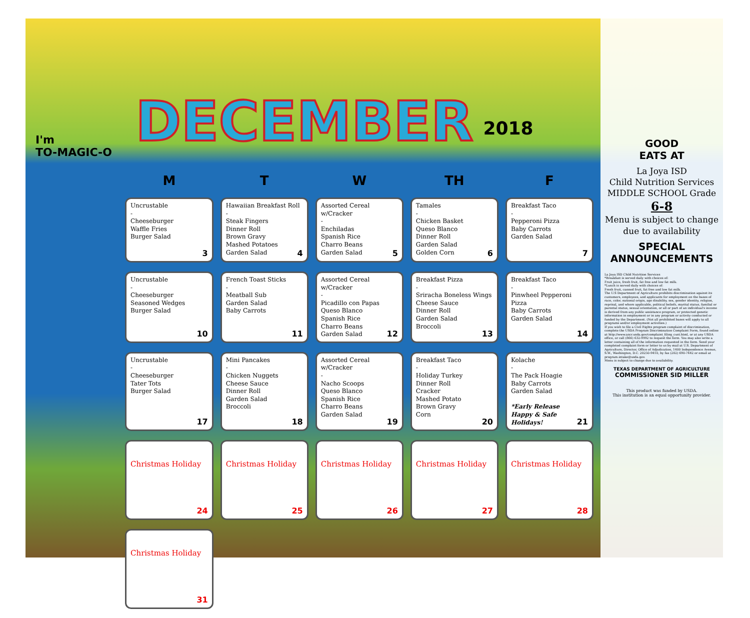I'm
TO-MAGIC-O
DECEMBER
2018
| M | T | W | TH | F |
| --- | --- | --- | --- | --- |
| Uncrustable - Cheeseburger Waffle Fries Burger Salad 3 | Hawaiian Breakfast Roll - Steak Fingers Dinner Roll Brown Gravy Mashed Potatoes Garden Salad 4 | Assorted Cereal w/Cracker - Enchiladas Spanish Rice Charro Beans Garden Salad 5 | Tamales - Chicken Basket Queso Blanco Dinner Roll Garden Salad Golden Corn 6 | Breakfast Taco - Pepperoni Pizza Baby Carrots Garden Salad 7 |
| Uncrustable - Cheeseburger Seasoned Wedges Burger Salad 10 | French Toast Sticks - Meatball Sub Garden Salad Baby Carrots 11 | Assorted Cereal w/Cracker - Picadillo con Papas Queso Blanco Spanish Rice Charro Beans Garden Salad 12 | Breakfast Pizza - Sriracha Boneless Wings Cheese Sauce Dinner Roll Garden Salad Broccoli 13 | Breakfast Taco - Pinwheel Pepperoni Pizza Baby Carrots Garden Salad 14 |
| Uncrustable - Cheeseburger Tater Tots Burger Salad 17 | Mini Pancakes - Chicken Nuggets Cheese Sauce Dinner Roll Garden Salad Broccoli 18 | Assorted Cereal w/Cracker - Nacho Scoops Queso Blanco Spanish Rice Charro Beans Garden Salad 19 | Breakfast Taco - Holiday Turkey Dinner Roll Cracker Mashed Potato Brown Gravy Corn 20 | Kolache - The Pack Hoagie Baby Carrots Garden Salad *Early Release Happy & Safe Holidays! 21 |
| Christmas Holiday 24 | Christmas Holiday 25 | Christmas Holiday 26 | Christmas Holiday 27 | Christmas Holiday 28 |
| Christmas Holiday 31 | | | | |
GOOD
EATS AT
La Joya ISD
Child Nutrition Services
MIDDLE SCHOOL Grade
6-8
Menu is subject to change due to availability
SPECIAL
ANNOUNCEMENTS
La Joya ISD Child Nutrition Services
*Breakfast is served daily with choices of:
Fruit juice, fresh fruit, fat free and low fat milk.
*Lunch is served daily with choices of:
Fresh fruit, canned fruit, fat free and low fat milk.
The U.S Department of Agriculture prohibits discrimination against its customers, employees, and applicants for employment on the bases of race, color, national origin, age disability, sex, gender identity, religion, reprisal, and where applicable, political beliefs, marital status, familial or parental status, sexual orientation, or all or part of an individual's income is derived from any public assistance program, or protected genetic information in employment or in any program or activity conducted or funded by the Department. (Not all prohibited bases will apply to all programs and/or employment activities.)
If you wish to file a Civil Rights program complaint of discrimination, complete the USDA Program Discrimination Complaint Form, found online at http://www.ascr.usda.gov/complaint_filing_cust.html, or at any USDA office, or call (866) 632-9992 to request the form. You may also write a letter containing all of the information requested in the form. Send your completed complaint form or letter to us by mail at U.S. Department of Agriculture, Director, Office of Adjudication, 1400 Independence Avenue, S.W., Washington, D.C. 20250-9410, by fax (202) 690-7442 or email at program.intake@usda.gov.
Menu is subject to change due to availability.
TEXAS DEPARTMENT OF AGRICULTURE
COMMISSIONER SID MILLER
This product was funded by USDA.
This institution is an equal opportunity provider.